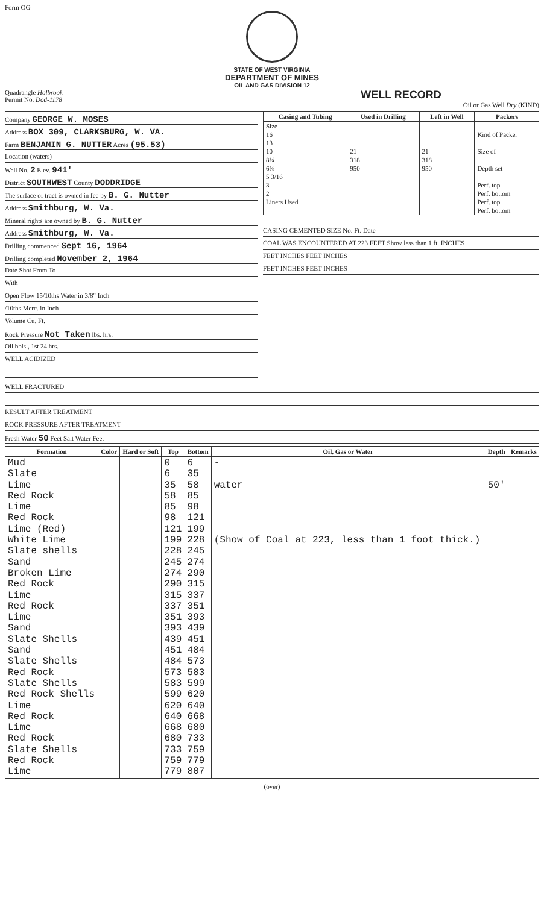Form OG-
STATE OF WEST VIRGINIA
DEPARTMENT OF MINES
OIL AND GAS DIVISION 12
Quadrangle Holbrook
Permit No. Dod-1178
WELL RECORD
Oil or Gas Well Dry (KIND)
Company GEORGE W. MOSES
Address BOX 309, CLARKSBURG, W. VA.
Farm BENJAMIN G. NUTTER Acres (95.53)
Location (waters)
Well No. 2 Elev. 941'
District SOUTHWEST County DODDRIDGE
The surface of tract is owned in fee by B. G. Nutter
Address Smithburg, W. Va.
Mineral rights are owned by B. G. Nutter
Address Smithburg, W. Va.
Drilling commenced Sept 16, 1964
Drilling completed November 2, 1964
Date Shot From To
With
Open Flow 15/10ths Water in 3/8" Inch
/10ths Merc. in Inch
Volume Cu. Ft.
Rock Pressure Not Taken lbs. hrs.
Oil bbls., 1st 24 hrs.
WELL ACIDIZED
| Casing and Tubing | Used in Drilling | Left in Well | Packers |
| --- | --- | --- | --- |
| Size | | | |
| 16 | | | Kind of Packer |
| 13 | | | |
| 10 | 21 | 21 | Size of |
| 8¼ | 318 | 318 | |
| 6⅝ | 950 | 950 | Depth set |
| 5 3/16 | | | |
| 3 | | | Perf. top |
| 2 | | | Perf. bottom |
| Liners Used | | | Perf. top |
| | | | Perf. bottom |
CASING CEMENTED SIZE No. Ft. Date
COAL WAS ENCOUNTERED AT 223 FEET Show less than 1 ft. INCHES
FEET INCHES FEET INCHES
FEET INCHES FEET INCHES
WELL FRACTURED
RESULT AFTER TREATMENT
ROCK PRESSURE AFTER TREATMENT
Fresh Water 50 Feet Salt Water Feet
| Formation | Color | Hard or Soft | Top | Bottom | Oil, Gas or Water | Depth | Remarks |
| --- | --- | --- | --- | --- | --- | --- | --- |
| Mud Slate Lime Red Rock Lime Red Rock Lime (Red) White Lime Slate shells Sand Broken Lime Red Rock Lime Red Rock Lime Sand Slate Shells Sand Slate Shells Red Rock Slate Shells Red Rock Shells Lime Red Rock Lime Red Rock Slate Shells Red Rock Lime | | | 0 6 35 58 85 98 121 199 228 245 274 290 315 337 351 393 439 451 484 573 583 599 620 640 668 680 733 759 779 | 6 35 58 85 98 121 199 228 245 274 290 315 337 351 393 439 451 484 573 583 599 620 640 668 680 733 759 779 807 | - water (Show of Coal at 223, less than 1 foot thick.) | 50' | |
(over)